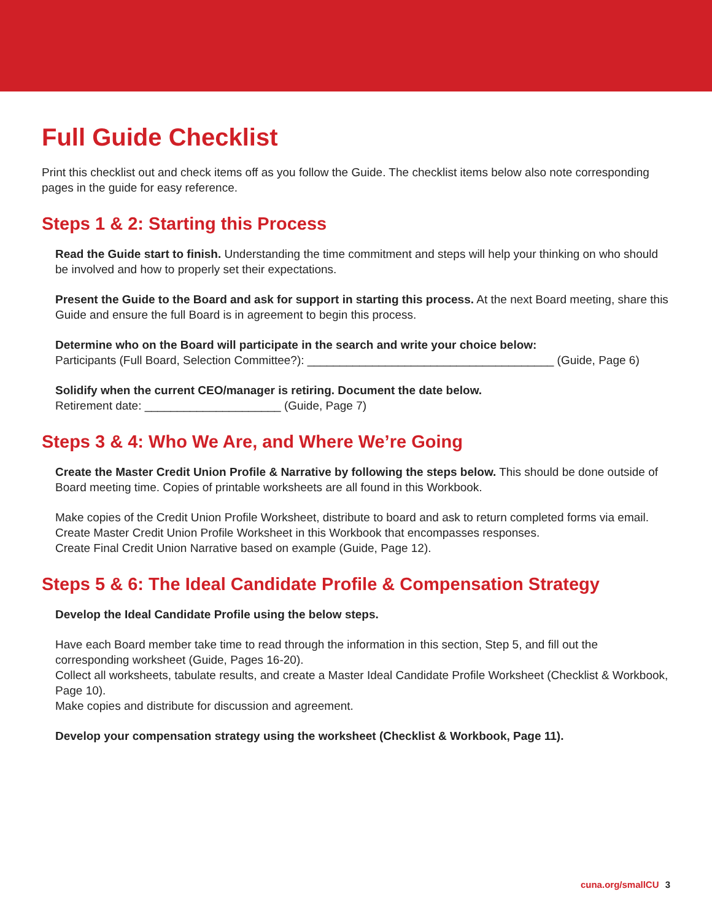Full Guide Checklist
Print this checklist out and check items off as you follow the Guide. The checklist items below also note corresponding pages in the guide for easy reference.
Steps 1 & 2: Starting this Process
Read the Guide start to finish. Understanding the time commitment and steps will help your thinking on who should be involved and how to properly set their expectations.
Present the Guide to the Board and ask for support in starting this process. At the next Board meeting, share this Guide and ensure the full Board is in agreement to begin this process.
Determine who on the Board will participate in the search and write your choice below:
Participants (Full Board, Selection Committee?): ______________________________________ (Guide, Page 6)
Solidify when the current CEO/manager is retiring. Document the date below.
Retirement date: _____________________ (Guide, Page 7)
Steps 3 & 4: Who We Are, and Where We’re Going
Create the Master Credit Union Profile & Narrative by following the steps below. This should be done outside of Board meeting time. Copies of printable worksheets are all found in this Workbook.
Make copies of the Credit Union Profile Worksheet, distribute to board and ask to return completed forms via email.
Create Master Credit Union Profile Worksheet in this Workbook that encompasses responses.
Create Final Credit Union Narrative based on example (Guide, Page 12).
Steps 5 & 6: The Ideal Candidate Profile & Compensation Strategy
Develop the Ideal Candidate Profile using the below steps.
Have each Board member take time to read through the information in this section, Step 5, and fill out the corresponding worksheet (Guide, Pages 16-20).
Collect all worksheets, tabulate results, and create a Master Ideal Candidate Profile Worksheet (Checklist & Workbook, Page 10).
Make copies and distribute for discussion and agreement.
Develop your compensation strategy using the worksheet (Checklist & Workbook, Page 11).
cuna.org/smallCU 3